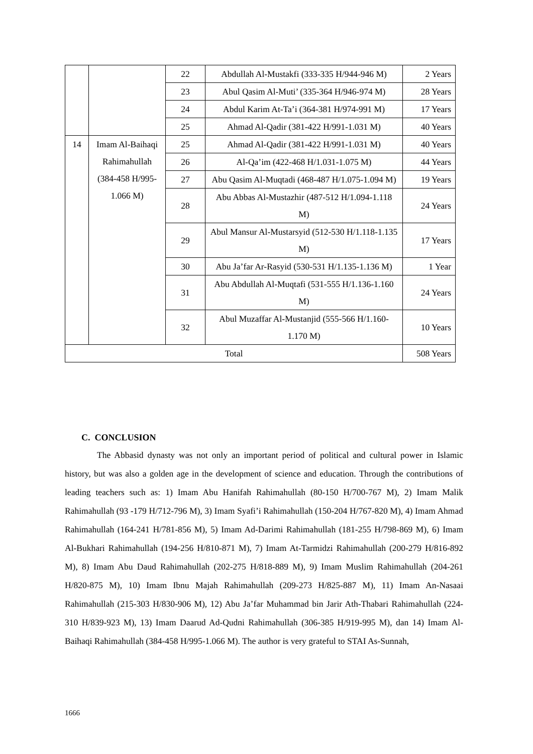| | | 22 | Abdullah Al-Mustakfi (333-335 H/944-946 M) | 2 Years |
| | | 23 | Abul Qasim Al-Muti’ (335-364 H/946-974 M) | 28 Years |
| | | 24 | Abdul Karim At-Ta’i (364-381 H/974-991 M) | 17 Years |
| | | 25 | Ahmad Al-Qadir (381-422 H/991-1.031 M) | 40 Years |
| 14 | Imam Al-Baihaqi Rahimahullah (384-458 H/995-1.066 M) | 25 | Ahmad Al-Qadir (381-422 H/991-1.031 M) | 40 Years |
| | | 26 | Al-Qa’im (422-468 H/1.031-1.075 M) | 44 Years |
| | | 27 | Abu Qasim Al-Muqtadi (468-487 H/1.075-1.094 M) | 19 Years |
| | | 28 | Abu Abbas Al-Mustazhir (487-512 H/1.094-1.118 M) | 24 Years |
| | | 29 | Abul Mansur Al-Mustarsyid (512-530 H/1.118-1.135 M) | 17 Years |
| | | 30 | Abu Ja’far Ar-Rasyid (530-531 H/1.135-1.136 M) | 1 Year |
| | | 31 | Abu Abdullah Al-Muqtafi (531-555 H/1.136-1.160 M) | 24 Years |
| | | 32 | Abul Muzaffar Al-Mustanjid (555-566 H/1.160-1.170 M) | 10 Years |
| Total | | | | 508 Years |
C. CONCLUSION
The Abbasid dynasty was not only an important period of political and cultural power in Islamic history, but was also a golden age in the development of science and education. Through the contributions of leading teachers such as: 1) Imam Abu Hanifah Rahimahullah (80-150 H/700-767 M), 2) Imam Malik Rahimahullah (93 -179 H/712-796 M), 3) Imam Syafi’i Rahimahullah (150-204 H/767-820 M), 4) Imam Ahmad Rahimahullah (164-241 H/781-856 M), 5) Imam Ad-Darimi Rahimahullah (181-255 H/798-869 M), 6) Imam Al-Bukhari Rahimahullah (194-256 H/810-871 M), 7) Imam At-Tarmidzi Rahimahullah (200-279 H/816-892 M), 8) Imam Abu Daud Rahimahullah (202-275 H/818-889 M), 9) Imam Muslim Rahimahullah (204-261 H/820-875 M), 10) Imam Ibnu Majah Rahimahullah (209-273 H/825-887 M), 11) Imam An-Nasaai Rahimahullah (215-303 H/830-906 M), 12) Abu Ja’far Muhammad bin Jarir Ath-Thabari Rahimahullah (224-310 H/839-923 M), 13) Imam Daarud Ad-Qudni Rahimahullah (306-385 H/919-995 M), dan 14) Imam Al-Baihaqi Rahimahullah (384-458 H/995-1.066 M). The author is very grateful to STAI As-Sunnah,
1666